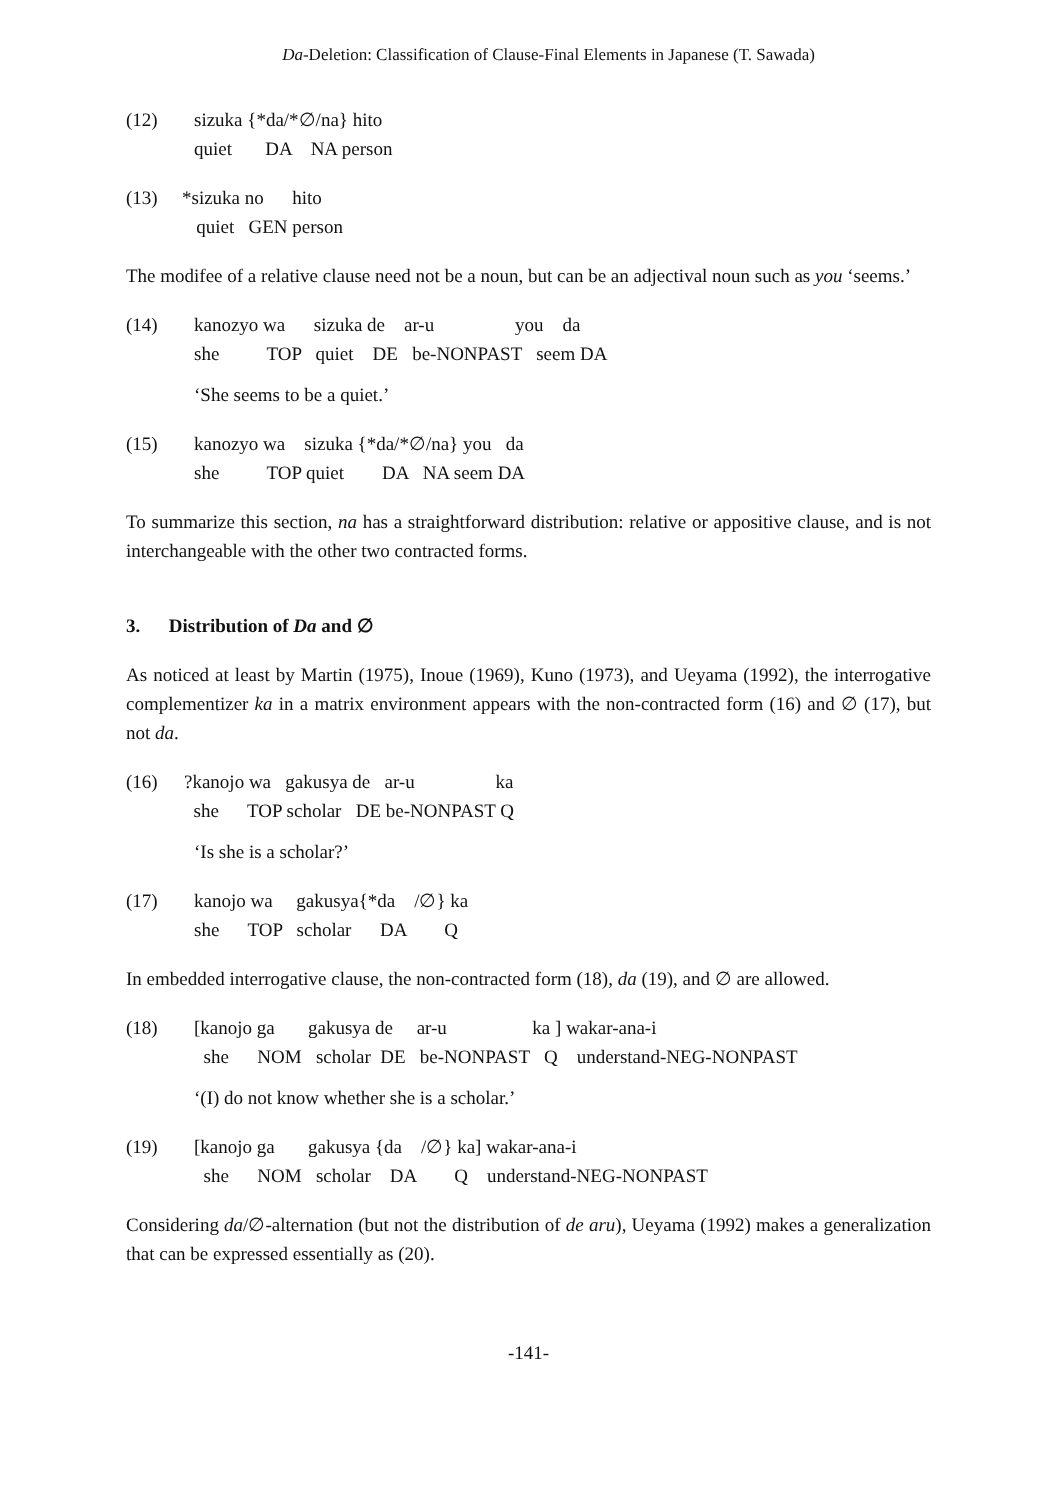Da-Deletion: Classification of Clause-Final Elements in Japanese (T. Sawada)
(12) sizuka {*da/*∅/na} hito quiet DA NA person
(13) *sizuka no hito quiet GEN person
The modifee of a relative clause need not be a noun, but can be an adjectival noun such as you ‘seems.’
(14) kanozyo wa sizuka de ar-u you da she TOP quiet DE be-NONPAST seem DA
‘She seems to be a quiet.’
(15) kanozyo wa sizuka {*da/*∅/na} you da she TOP quiet DA NA seem DA
To summarize this section, na has a straightforward distribution: relative or appositive clause, and is not interchangeable with the other two contracted forms.
3. Distribution of Da and ∅
As noticed at least by Martin (1975), Inoue (1969), Kuno (1973), and Ueyama (1992), the interrogative complementizer ka in a matrix environment appears with the non-contracted form (16) and ∅ (17), but not da.
(16) ?kanojo wa gakusya de ar-u ka she TOP scholar DE be-NONPAST Q
‘Is she is a scholar?’
(17) kanojo wa gakusya{*da /∅} ka she TOP scholar DA Q
In embedded interrogative clause, the non-contracted form (18), da (19), and ∅ are allowed.
(18) [kanojo ga gakusya de ar-u ka ] wakar-ana-i she NOM scholar DE be-NONPAST Q understand-NEG-NONPAST
‘(I) do not know whether she is a scholar.’
(19) [kanojo ga gakusya {da /∅} ka] wakar-ana-i she NOM scholar DA Q understand-NEG-NONPAST
Considering da/∅-alternation (but not the distribution of de aru), Ueyama (1992) makes a generalization that can be expressed essentially as (20).
-141-